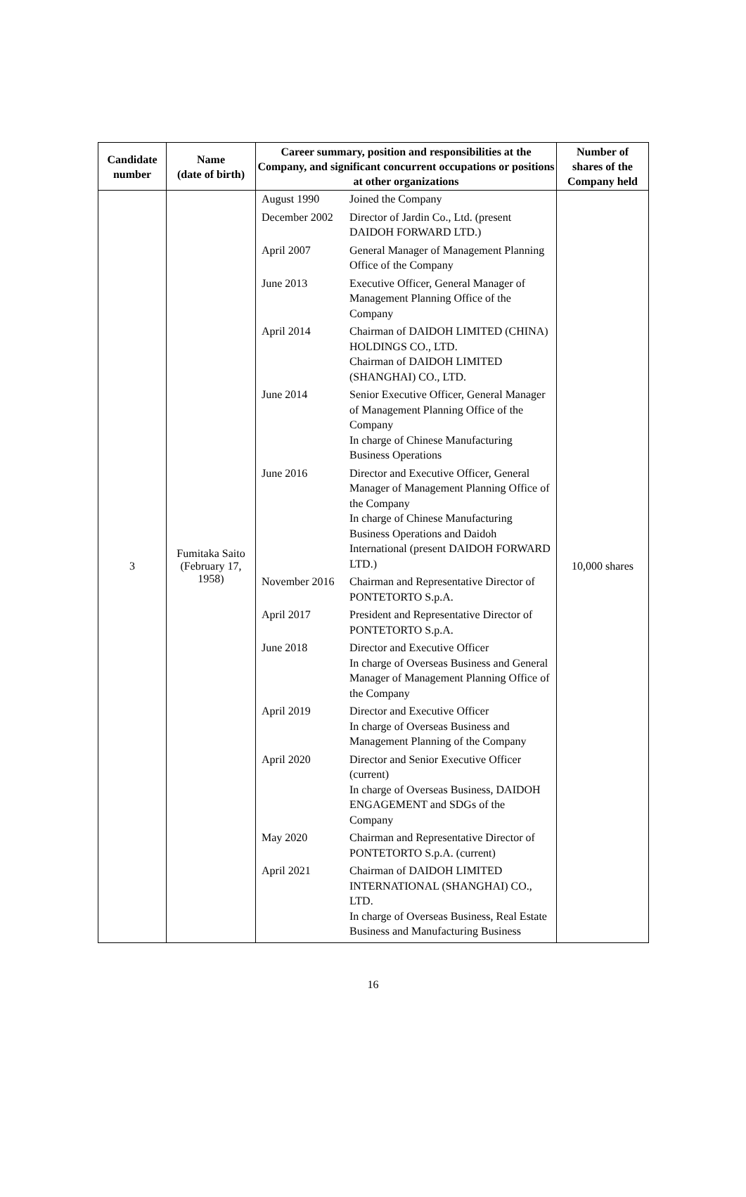| Candidate number | Name (date of birth) | Career summary, position and responsibilities at the Company, and significant concurrent occupations or positions at other organizations | Number of shares of the Company held |
| --- | --- | --- | --- |
| 3 | Fumitaka Saito (February 17, 1958) | / August 1990 / Joined the Company / / December 2002 / Director of Jardin Co., Ltd. (present DAIDOH FORWARD LTD.) / / April 2007 / General Manager of Management Planning Office of the Company / / June 2013 / Executive Officer, General Manager of Management Planning Office of the Company / / April 2014 / Chairman of DAIDOH LIMITED (CHINA) HOLDINGS CO., LTD. Chairman of DAIDOH LIMITED (SHANGHAI) CO., LTD. / / June 2014 / Senior Executive Officer, General Manager of Management Planning Office of the Company In charge of Chinese Manufacturing Business Operations / / June 2016 / Director and Executive Officer, General Manager of Management Planning Office of the Company In charge of Chinese Manufacturing Business Operations and Daidoh International (present DAIDOH FORWARD LTD.) / / November 2016 / Chairman and Representative Director of PONTETORTO S.p.A. / / April 2017 / President and Representative Director of PONTETORTO S.p.A. / / June 2018 / Director and Executive Officer In charge of Overseas Business and General Manager of Management Planning Office of the Company / / April 2019 / Director and Executive Officer In charge of Overseas Business and Management Planning of the Company / / April 2020 / Director and Senior Executive Officer (current) In charge of Overseas Business, DAIDOH ENGAGEMENT and SDGs of the Company / / May 2020 / Chairman and Representative Director of PONTETORTO S.p.A. (current) / / April 2021 / Chairman of DAIDOH LIMITED INTERNATIONAL (SHANGHAI) CO., LTD. In charge of Overseas Business, Real Estate Business and Manufacturing Business / | 10,000 shares |
16